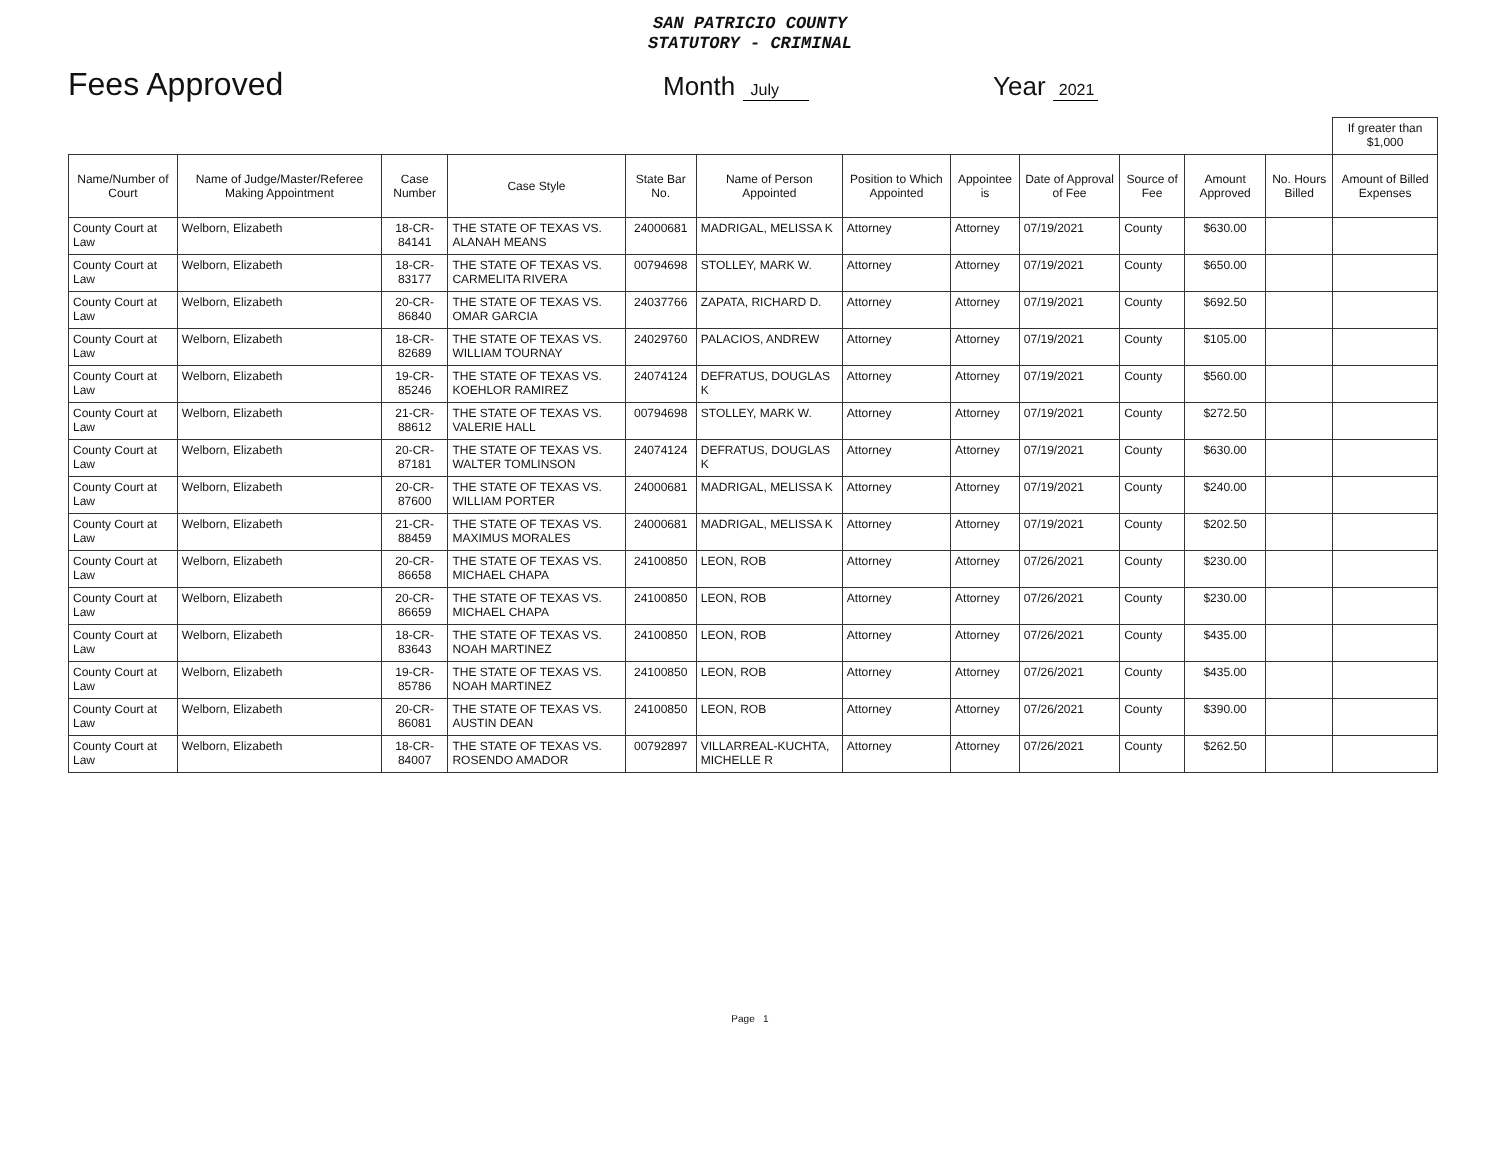SAN PATRICIO COUNTY
STATUTORY - CRIMINAL
Fees Approved
Month July
Year 2021
| | | | | | | | | | | | | If greater than $1,000 |
| Name/Number of Court | Name of Judge/Master/Referee Making Appointment | Case Number | Case Style | State Bar No. | Name of Person Appointed | Position to Which Appointed | Appointee is | Date of Approval of Fee | Source of Fee | Amount Approved | No. Hours Billed | Amount of Billed Expenses |
| County Court at Law | Welborn, Elizabeth | 18-CR-84141 | THE STATE OF TEXAS VS. ALANAH MEANS | 24000681 | MADRIGAL, MELISSA K | Attorney | Attorney | 07/19/2021 | County | $630.00 | | |
| County Court at Law | Welborn, Elizabeth | 18-CR-83177 | THE STATE OF TEXAS VS. CARMELITA RIVERA | 00794698 | STOLLEY, MARK W. | Attorney | Attorney | 07/19/2021 | County | $650.00 | | |
| County Court at Law | Welborn, Elizabeth | 20-CR-86840 | THE STATE OF TEXAS VS. OMAR GARCIA | 24037766 | ZAPATA, RICHARD D. | Attorney | Attorney | 07/19/2021 | County | $692.50 | | |
| County Court at Law | Welborn, Elizabeth | 18-CR-82689 | THE STATE OF TEXAS VS. WILLIAM TOURNAY | 24029760 | PALACIOS, ANDREW | Attorney | Attorney | 07/19/2021 | County | $105.00 | | |
| County Court at Law | Welborn, Elizabeth | 19-CR-85246 | THE STATE OF TEXAS VS. KOEHLOR RAMIREZ | 24074124 | DEFRATUS, DOUGLAS K | Attorney | Attorney | 07/19/2021 | County | $560.00 | | |
| County Court at Law | Welborn, Elizabeth | 21-CR-88612 | THE STATE OF TEXAS VS. VALERIE HALL | 00794698 | STOLLEY, MARK W. | Attorney | Attorney | 07/19/2021 | County | $272.50 | | |
| County Court at Law | Welborn, Elizabeth | 20-CR-87181 | THE STATE OF TEXAS VS. WALTER TOMLINSON | 24074124 | DEFRATUS, DOUGLAS K | Attorney | Attorney | 07/19/2021 | County | $630.00 | | |
| County Court at Law | Welborn, Elizabeth | 20-CR-87600 | THE STATE OF TEXAS VS. WILLIAM PORTER | 24000681 | MADRIGAL, MELISSA K | Attorney | Attorney | 07/19/2021 | County | $240.00 | | |
| County Court at Law | Welborn, Elizabeth | 21-CR-88459 | THE STATE OF TEXAS VS. MAXIMUS MORALES | 24000681 | MADRIGAL, MELISSA K | Attorney | Attorney | 07/19/2021 | County | $202.50 | | |
| County Court at Law | Welborn, Elizabeth | 20-CR-86658 | THE STATE OF TEXAS VS. MICHAEL CHAPA | 24100850 | LEON, ROB | Attorney | Attorney | 07/26/2021 | County | $230.00 | | |
| County Court at Law | Welborn, Elizabeth | 20-CR-86659 | THE STATE OF TEXAS VS. MICHAEL CHAPA | 24100850 | LEON, ROB | Attorney | Attorney | 07/26/2021 | County | $230.00 | | |
| County Court at Law | Welborn, Elizabeth | 18-CR-83643 | THE STATE OF TEXAS VS. NOAH MARTINEZ | 24100850 | LEON, ROB | Attorney | Attorney | 07/26/2021 | County | $435.00 | | |
| County Court at Law | Welborn, Elizabeth | 19-CR-85786 | THE STATE OF TEXAS VS. NOAH MARTINEZ | 24100850 | LEON, ROB | Attorney | Attorney | 07/26/2021 | County | $435.00 | | |
| County Court at Law | Welborn, Elizabeth | 20-CR-86081 | THE STATE OF TEXAS VS. AUSTIN DEAN | 24100850 | LEON, ROB | Attorney | Attorney | 07/26/2021 | County | $390.00 | | |
| County Court at Law | Welborn, Elizabeth | 18-CR-84007 | THE STATE OF TEXAS VS. ROSENDO AMADOR | 00792897 | VILLARREAL-KUCHTA, MICHELLE R | Attorney | Attorney | 07/26/2021 | County | $262.50 | | |
Page 1